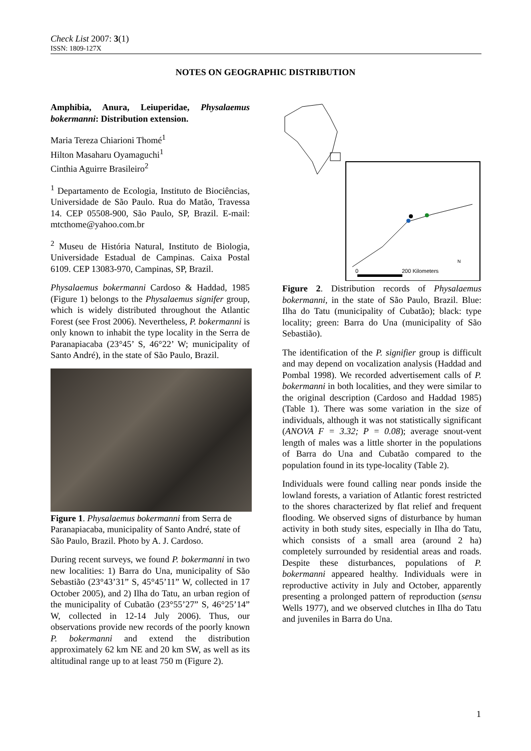Check List 2007: 3(1)
ISSN: 1809-127X
NOTES ON GEOGRAPHIC DISTRIBUTION
Amphibia, Anura, Leiuperidae, Physalaemus bokermanni: Distribution extension.
Maria Tereza Chiarioni Thomé<sup>1</sup>
Hilton Masaharu Oyamaguchi<sup>1</sup>
Cinthia Aguirre Brasileiro<sup>2</sup>
<sup>1</sup> Departamento de Ecologia, Instituto de Biociências, Universidade de São Paulo. Rua do Matão, Travessa 14. CEP 05508-900, São Paulo, SP, Brazil. E-mail: mtcthome@yahoo.com.br
<sup>2</sup> Museu de História Natural, Instituto de Biologia, Universidade Estadual de Campinas. Caixa Postal 6109. CEP 13083-970, Campinas, SP, Brazil.
Physalaemus bokermanni Cardoso & Haddad, 1985 (Figure 1) belongs to the Physalaemus signifer group, which is widely distributed throughout the Atlantic Forest (see Frost 2006). Nevertheless, P. bokermanni is only known to inhabit the type locality in the Serra de Paranapiacaba (23°45’ S, 46°22’ W; municipality of Santo André), in the state of São Paulo, Brazil.
Figure 1. Physalaemus bokermanni from Serra de Paranapiacaba, municipality of Santo André, state of São Paulo, Brazil. Photo by A. J. Cardoso.
During recent surveys, we found P. bokermanni in two new localities: 1) Barra do Una, municipality of São Sebastião (23°43’31” S, 45°45’11” W, collected in 17 October 2005), and 2) Ilha do Tatu, an urban region of the municipality of Cubatão (23°55’27” S, 46°25’14” W, collected in 12-14 July 2006). Thus, our observations provide new records of the poorly known P. bokermanni and extend the distribution approximately 62 km NE and 20 km SW, as well as its altitudinal range up to at least 750 m (Figure 2).
200 Kilometers
0
N
Figure 2. Distribution records of Physalaemus bokermanni, in the state of São Paulo, Brazil. Blue: Ilha do Tatu (municipality of Cubatão); black: type locality; green: Barra do Una (municipality of São Sebastião).
The identification of the P. signifier group is difficult and may depend on vocalization analysis (Haddad and Pombal 1998). We recorded advertisement calls of P. bokermanni in both localities, and they were similar to the original description (Cardoso and Haddad 1985) (Table 1). There was some variation in the size of individuals, although it was not statistically significant (ANOVA F = 3.32; P = 0.08); average snout-vent length of males was a little shorter in the populations of Barra do Una and Cubatão compared to the population found in its type-locality (Table 2).
Individuals were found calling near ponds inside the lowland forests, a variation of Atlantic forest restricted to the shores characterized by flat relief and frequent flooding. We observed signs of disturbance by human activity in both study sites, especially in Ilha do Tatu, which consists of a small area (around 2 ha) completely surrounded by residential areas and roads. Despite these disturbances, populations of P. bokermanni appeared healthy. Individuals were in reproductive activity in July and October, apparently presenting a prolonged pattern of reproduction (sensu Wells 1977), and we observed clutches in Ilha do Tatu and juveniles in Barra do Una.
1